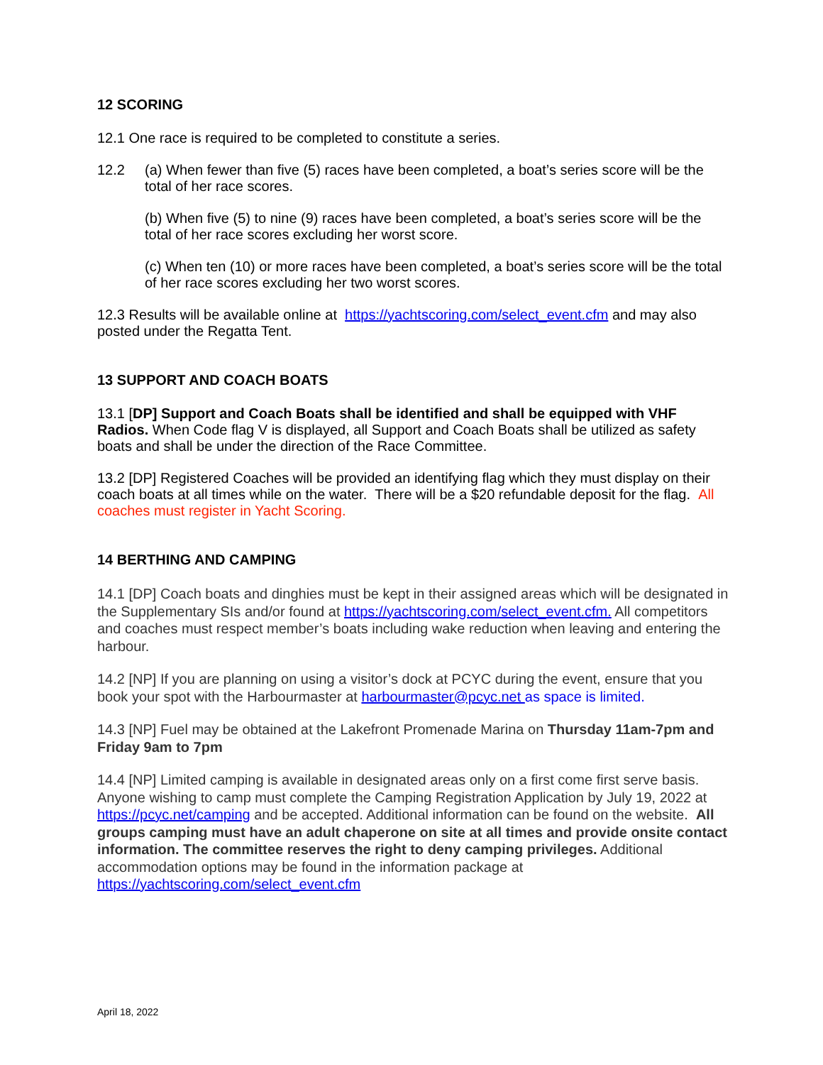12 SCORING
12.1 One race is required to be completed to constitute a series.
12.2 (a) When fewer than five (5) races have been completed, a boat’s series score will be the total of her race scores.
(b) When five (5) to nine (9) races have been completed, a boat’s series score will be the total of her race scores excluding her worst score.
(c) When ten (10) or more races have been completed, a boat’s series score will be the total of her race scores excluding her two worst scores.
12.3 Results will be available online at https://yachtscoring.com/select_event.cfm and may also posted under the Regatta Tent.
13 SUPPORT AND COACH BOATS
13.1 [DP] Support and Coach Boats shall be identified and shall be equipped with VHF Radios. When Code flag V is displayed, all Support and Coach Boats shall be utilized as safety boats and shall be under the direction of the Race Committee.
13.2 [DP] Registered Coaches will be provided an identifying flag which they must display on their coach boats at all times while on the water. There will be a $20 refundable deposit for the flag. All coaches must register in Yacht Scoring.
14 BERTHING AND CAMPING
14.1 [DP] Coach boats and dinghies must be kept in their assigned areas which will be designated in the Supplementary SIs and/or found at https://yachtscoring.com/select_event.cfm. All competitors and coaches must respect member’s boats including wake reduction when leaving and entering the harbour.
14.2 [NP] If you are planning on using a visitor’s dock at PCYC during the event, ensure that you book your spot with the Harbourmaster at harbourmaster@pcyc.net as space is limited.
14.3 [NP] Fuel may be obtained at the Lakefront Promenade Marina on Thursday 11am-7pm and Friday 9am to 7pm
14.4 [NP] Limited camping is available in designated areas only on a first come first serve basis. Anyone wishing to camp must complete the Camping Registration Application by July 19, 2022 at https://pcyc.net/camping and be accepted. Additional information can be found on the website. All groups camping must have an adult chaperone on site at all times and provide onsite contact information. The committee reserves the right to deny camping privileges. Additional accommodation options may be found in the information package at https://yachtscoring.com/select_event.cfm
April 18, 2022